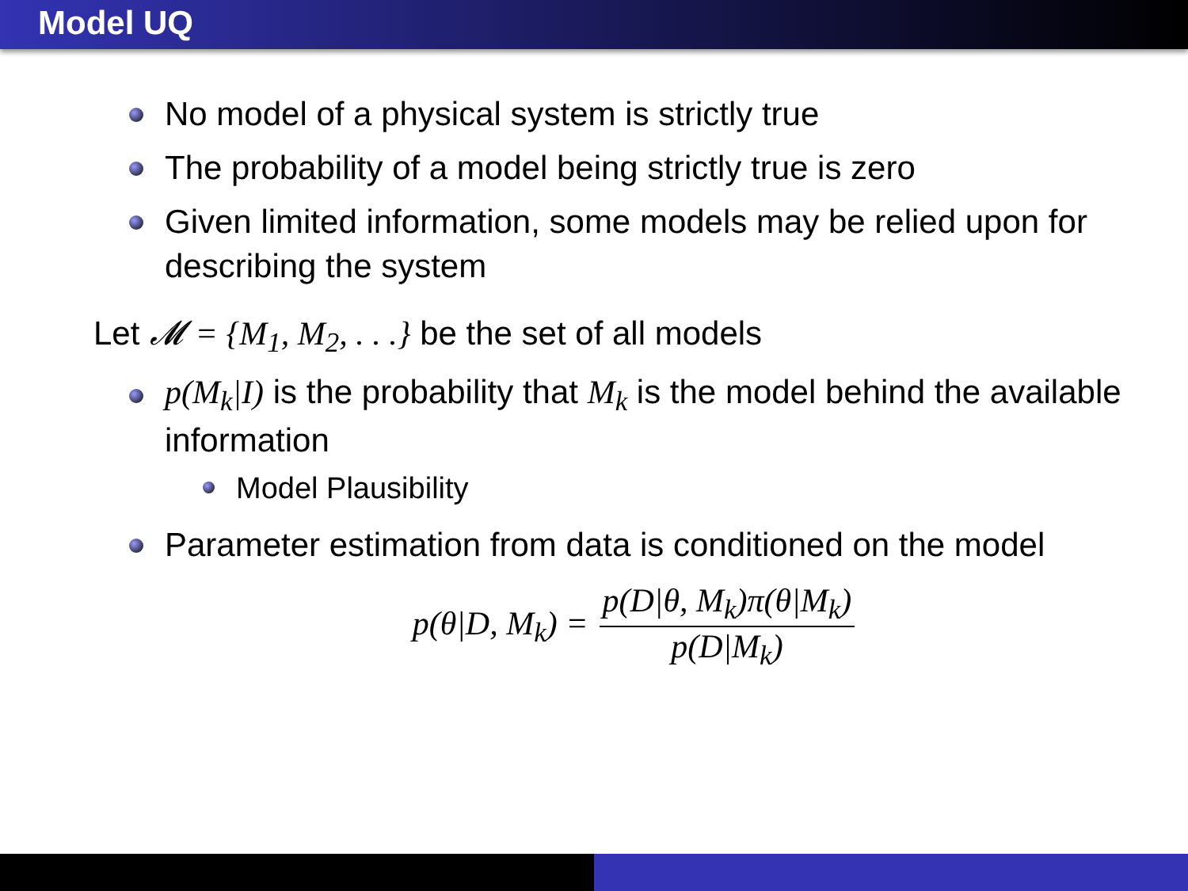Model UQ
No model of a physical system is strictly true
The probability of a model being strictly true is zero
Given limited information, some models may be relied upon for describing the system
Let 𝓜 = {M<sub>1</sub>, M<sub>2</sub>, . . .} be the set of all models
p(M<sub>k</sub>|I) is the probability that M<sub>k</sub> is the model behind the available information
Model Plausibility
Parameter estimation from data is conditioned on the model
p(θ|D, M<sub>k</sub>) = p(D|θ, M<sub>k</sub>)π(θ|M<sub>k</sub>) p(D|M<sub>k</sub>)